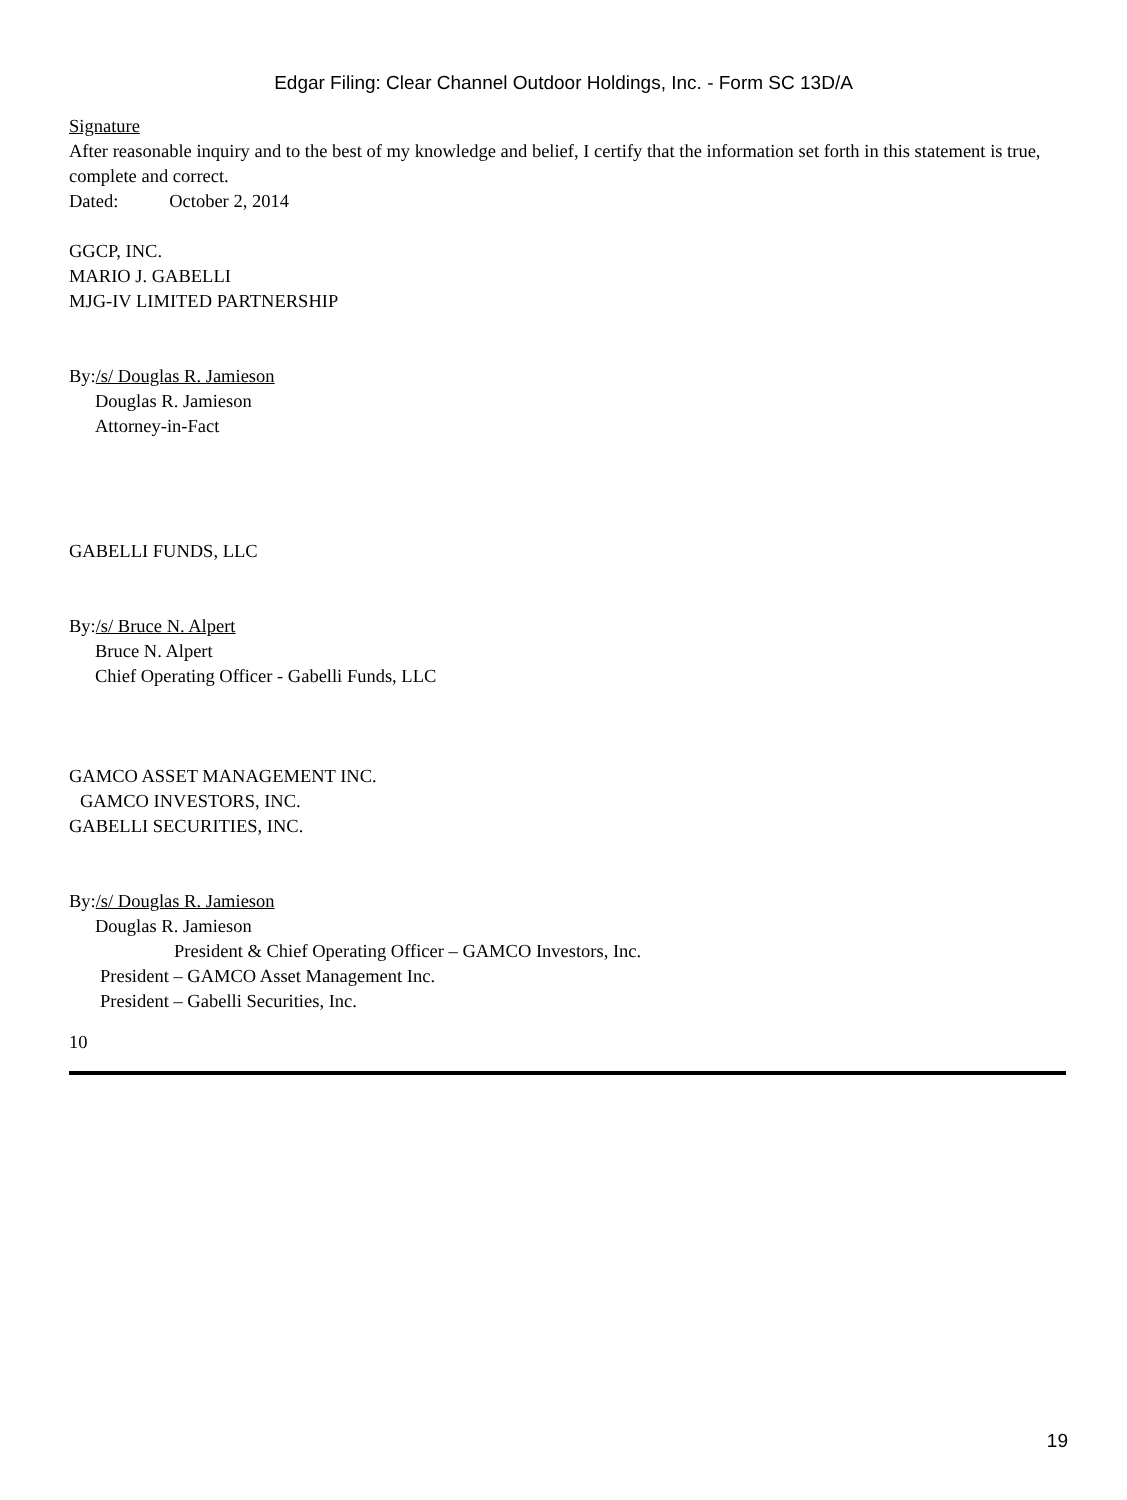Edgar Filing: Clear Channel Outdoor Holdings, Inc. - Form SC 13D/A
Signature
After reasonable inquiry and to the best of my knowledge and belief, I certify that the information set forth in this statement is true, complete and correct.
Dated: October 2, 2014
GGCP, INC.
MARIO J. GABELLI
MJG-IV LIMITED PARTNERSHIP
By:/s/ Douglas R. Jamieson
Douglas R. Jamieson
Attorney-in-Fact
GABELLI FUNDS, LLC
By:/s/ Bruce N. Alpert
Bruce N. Alpert
Chief Operating Officer - Gabelli Funds, LLC
GAMCO ASSET MANAGEMENT INC.
GAMCO INVESTORS, INC.
GABELLI SECURITIES, INC.
By:/s/ Douglas R. Jamieson
Douglas R. Jamieson
President & Chief Operating Officer – GAMCO Investors, Inc.
President – GAMCO Asset Management Inc.
President – Gabelli Securities, Inc.
10
19